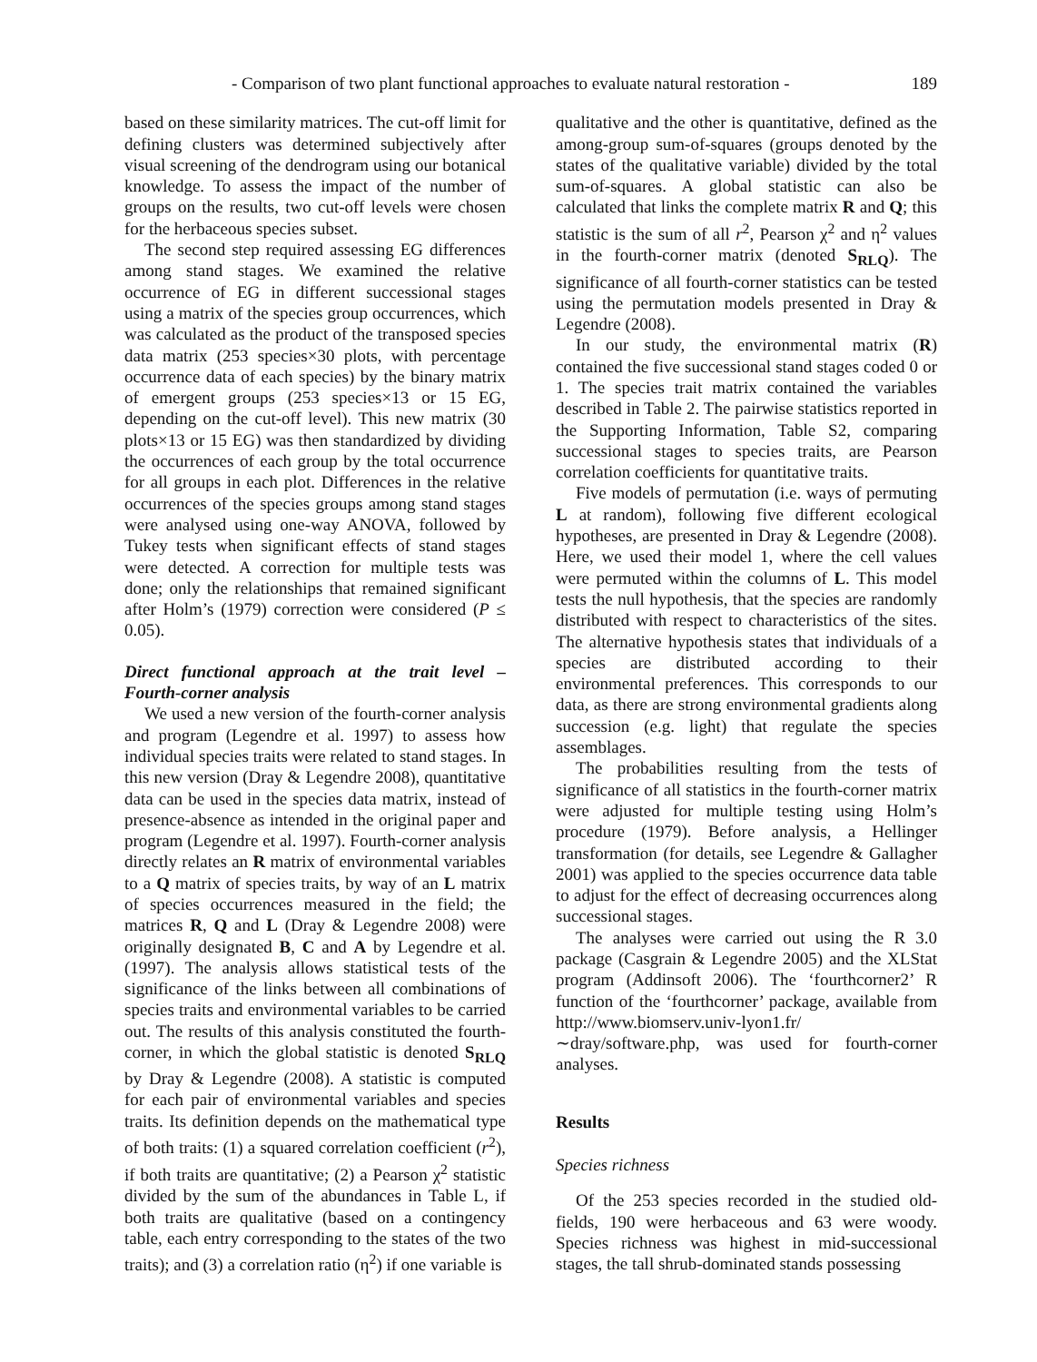- Comparison of two plant functional approaches to evaluate natural restoration - 189
based on these similarity matrices. The cut-off limit for defining clusters was determined subjectively after visual screening of the dendrogram using our botanical knowledge. To assess the impact of the number of groups on the results, two cut-off levels were chosen for the herbaceous species subset.
The second step required assessing EG differences among stand stages. We examined the relative occurrence of EG in different successional stages using a matrix of the species group occurrences, which was calculated as the product of the transposed species data matrix (253 species×30 plots, with percentage occurrence data of each species) by the binary matrix of emergent groups (253 species×13 or 15 EG, depending on the cut-off level). This new matrix (30 plots×13 or 15 EG) was then standardized by dividing the occurrences of each group by the total occurrence for all groups in each plot. Differences in the relative occurrences of the species groups among stand stages were analysed using one-way ANOVA, followed by Tukey tests when significant effects of stand stages were detected. A correction for multiple tests was done; only the relationships that remained significant after Holm’s (1979) correction were considered (P ≤ 0.05).
Direct functional approach at the trait level – Fourth-corner analysis
We used a new version of the fourth-corner analysis and program (Legendre et al. 1997) to assess how individual species traits were related to stand stages. In this new version (Dray & Legendre 2008), quantitative data can be used in the species data matrix, instead of presence-absence as intended in the original paper and program (Legendre et al. 1997). Fourth-corner analysis directly relates an R matrix of environmental variables to a Q matrix of species traits, by way of an L matrix of species occurrences measured in the field; the matrices R, Q and L (Dray & Legendre 2008) were originally designated B, C and A by Legendre et al. (1997). The analysis allows statistical tests of the significance of the links between all combinations of species traits and environmental variables to be carried out. The results of this analysis constituted the fourth-corner, in which the global statistic is denoted S<sub>RLQ</sub> by Dray & Legendre (2008). A statistic is computed for each pair of environmental variables and species traits. Its definition depends on the mathematical type of both traits: (1) a squared correlation coefficient (r<sup>2</sup>), if both traits are quantitative; (2) a Pearson χ<sup>2</sup> statistic divided by the sum of the abundances in Table L, if both traits are qualitative (based on a contingency table, each entry corresponding to the states of the two traits); and (3) a correlation ratio (η<sup>2</sup>) if one variable is
qualitative and the other is quantitative, defined as the among-group sum-of-squares (groups denoted by the states of the qualitative variable) divided by the total sum-of-squares. A global statistic can also be calculated that links the complete matrix R and Q; this statistic is the sum of all r<sup>2</sup>, Pearson χ<sup>2</sup> and η<sup>2</sup> values in the fourth-corner matrix (denoted S<sub>RLQ</sub>). The significance of all fourth-corner statistics can be tested using the permutation models presented in Dray & Legendre (2008).
In our study, the environmental matrix (R) contained the five successional stand stages coded 0 or 1. The species trait matrix contained the variables described in Table 2. The pairwise statistics reported in the Supporting Information, Table S2, comparing successional stages to species traits, are Pearson correlation coefficients for quantitative traits.
Five models of permutation (i.e. ways of permuting L at random), following five different ecological hypotheses, are presented in Dray & Legendre (2008). Here, we used their model 1, where the cell values were permuted within the columns of L. This model tests the null hypothesis, that the species are randomly distributed with respect to characteristics of the sites. The alternative hypothesis states that individuals of a species are distributed according to their environmental preferences. This corresponds to our data, as there are strong environmental gradients along succession (e.g. light) that regulate the species assemblages.
The probabilities resulting from the tests of significance of all statistics in the fourth-corner matrix were adjusted for multiple testing using Holm’s procedure (1979). Before analysis, a Hellinger transformation (for details, see Legendre & Gallagher 2001) was applied to the species occurrence data table to adjust for the effect of decreasing occurrences along successional stages.
The analyses were carried out using the R 3.0 package (Casgrain & Legendre 2005) and the XLStat program (Addinsoft 2006). The ‘fourthcorner2’ R function of the ‘fourthcorner’ package, available from http://www.biomserv.univ-lyon1.fr/∼dray/software.php, was used for fourth-corner analyses.
Results
Species richness
Of the 253 species recorded in the studied old-fields, 190 were herbaceous and 63 were woody. Species richness was highest in mid-successional stages, the tall shrub-dominated stands possessing